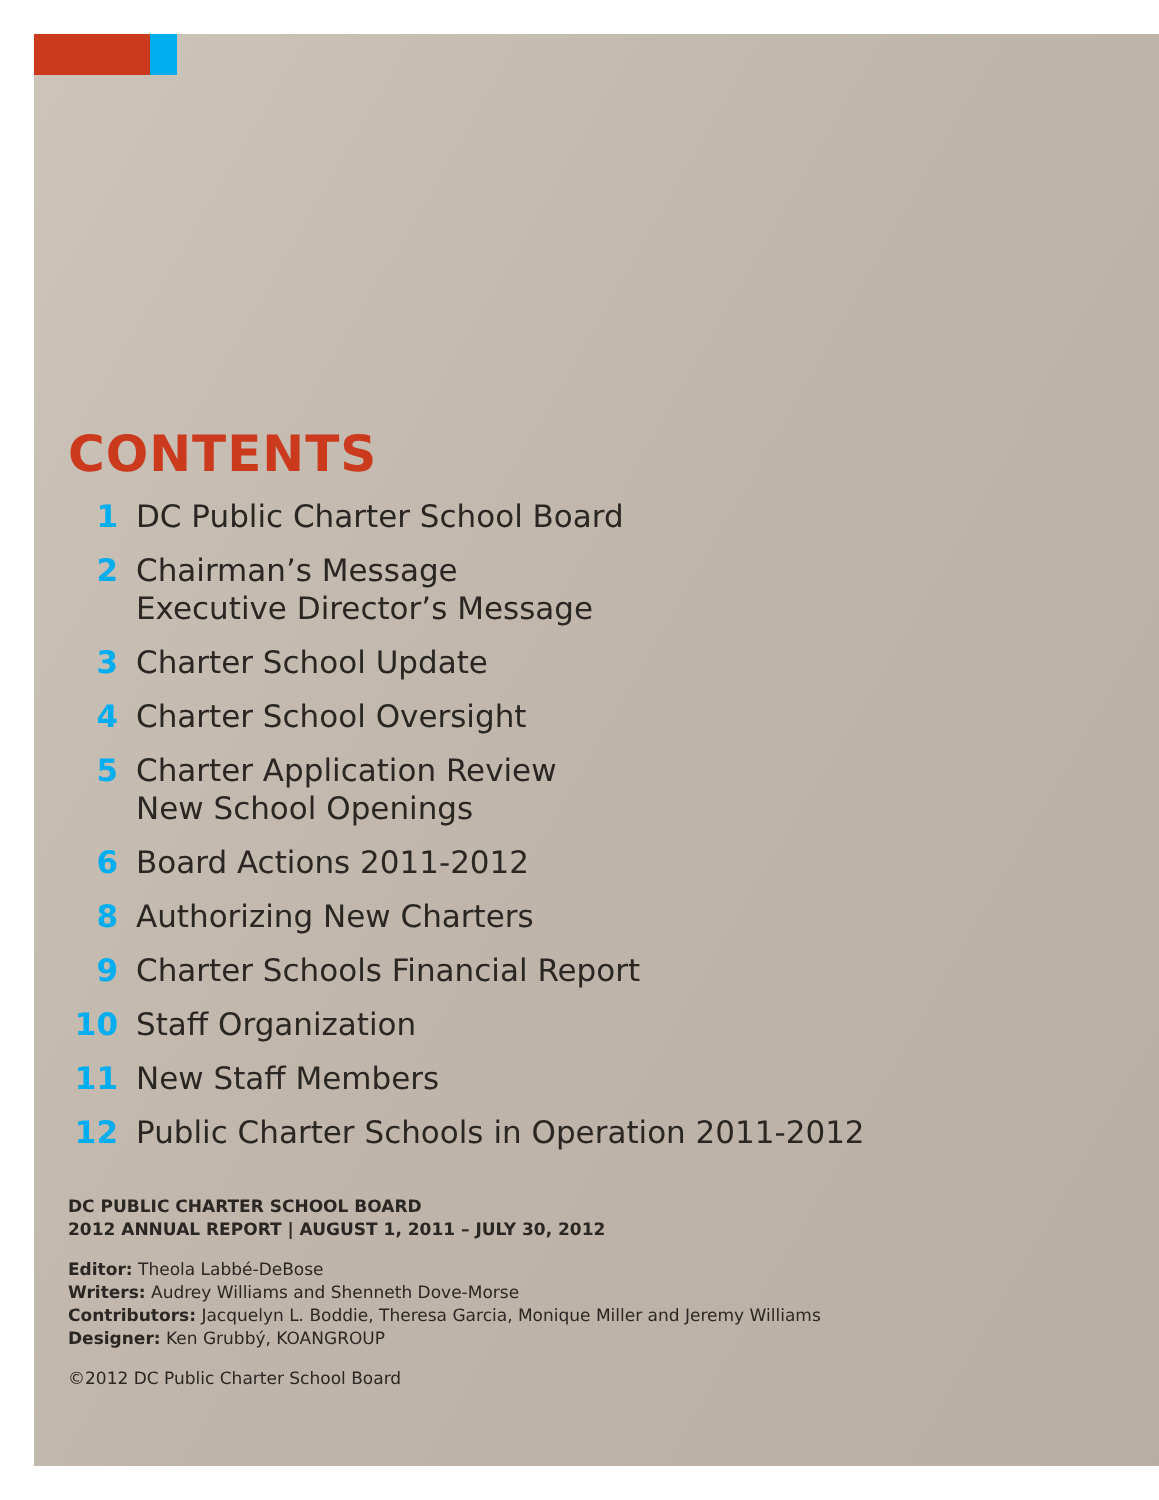CONTENTS
1 DC Public Charter School Board
2 Chairman’s Message
Executive Director’s Message
3 Charter School Update
4 Charter School Oversight
5 Charter Application Review
New School Openings
6 Board Actions 2011-2012
8 Authorizing New Charters
9 Charter Schools Financial Report
10 Staff Organization
11 New Staff Members
12 Public Charter Schools in Operation 2011-2012
DC PUBLIC CHARTER SCHOOL BOARD
2012 ANNUAL REPORT | AUGUST 1, 2011 – JULY 30, 2012
Editor: Theola Labbé-DeBose
Writers: Audrey Williams and Shenneth Dove-Morse
Contributors: Jacquelyn L. Boddie, Theresa Garcia, Monique Miller and Jeremy Williams
Designer: Ken Grubbý, KOANGROUP
©2012 DC Public Charter School Board